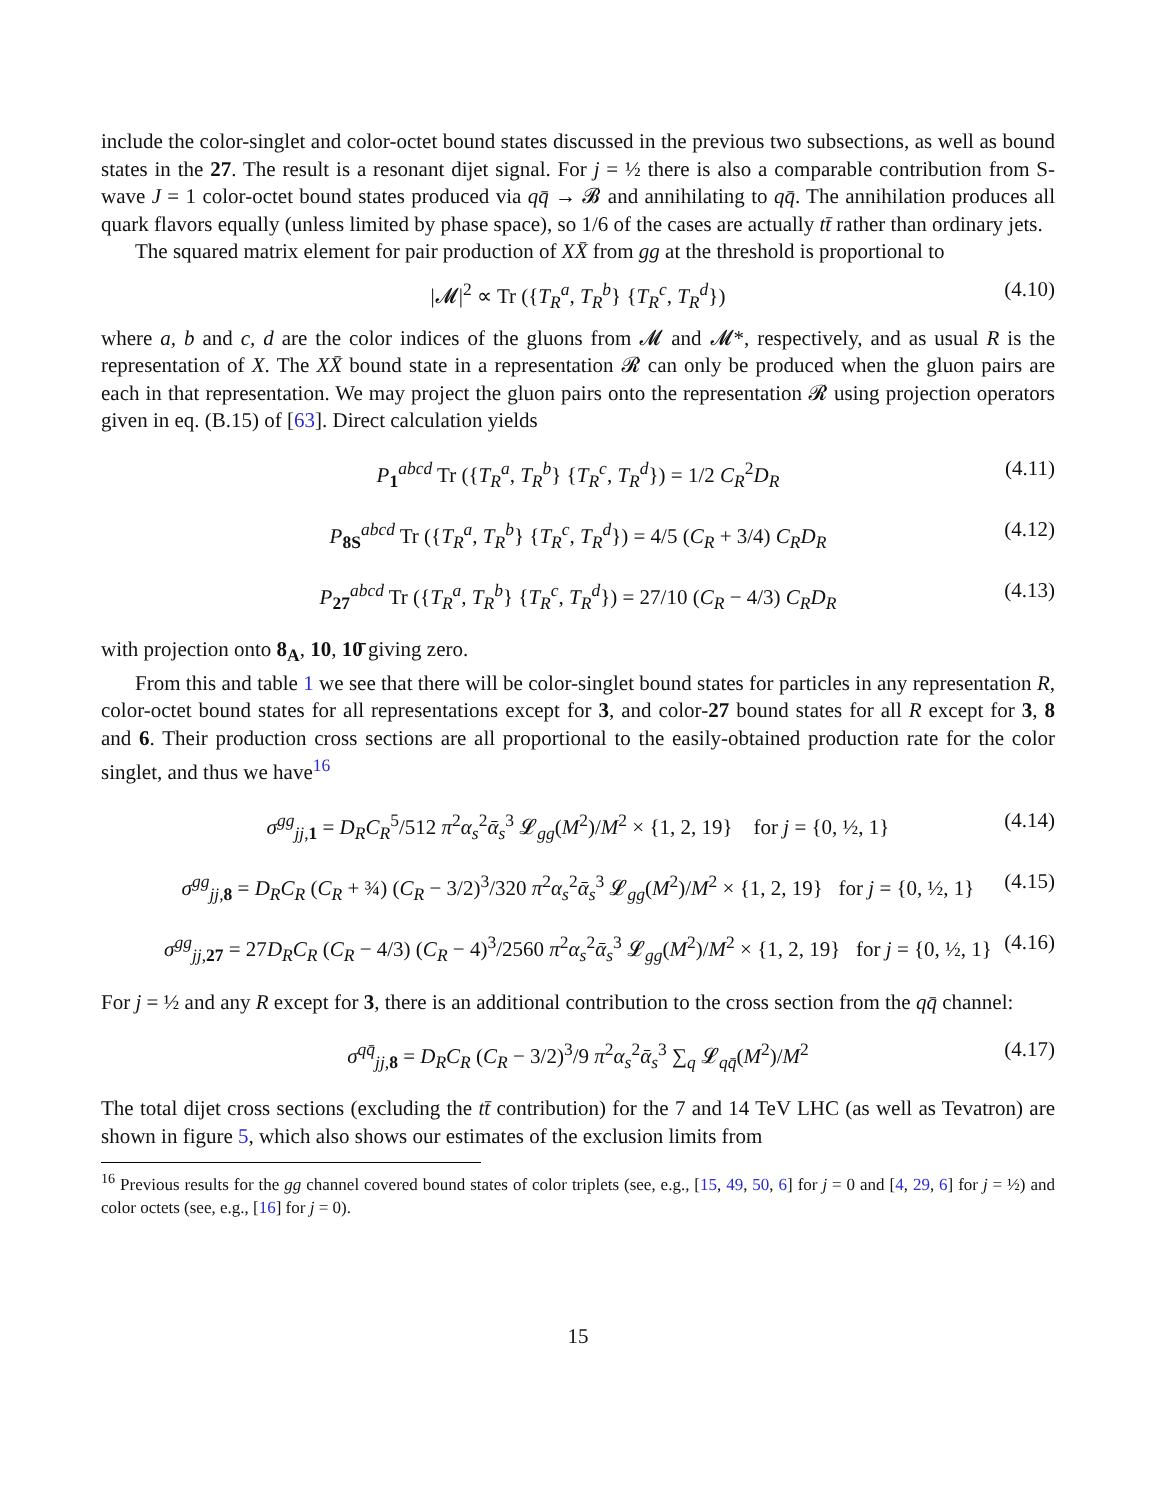include the color-singlet and color-octet bound states discussed in the previous two subsections, as well as bound states in the 27. The result is a resonant dijet signal. For j = ½ there is also a comparable contribution from S-wave J = 1 color-octet bound states produced via qq̄ → 𝓑 and annihilating to qq̄. The annihilation produces all quark flavors equally (unless limited by phase space), so 1/6 of the cases are actually tt̄ rather than ordinary jets.
The squared matrix element for pair production of XX̄ from gg at the threshold is proportional to
|𝓜|<sup>2</sup> ∝ Tr ({T<sub>R</sub><sup>a</sup>, T<sub>R</sub><sup>b</sup>} {T<sub>R</sub><sup>c</sup>, T<sub>R</sub><sup>d</sup>}) (4.10)
where a, b and c, d are the color indices of the gluons from 𝓜 and 𝓜*, respectively, and as usual R is the representation of X. The XX̄ bound state in a representation 𝓡 can only be produced when the gluon pairs are each in that representation. We may project the gluon pairs onto the representation 𝓡 using projection operators given in eq. (B.15) of [63]. Direct calculation yields
P<sub>1</sub><sup>abcd</sup> Tr ({T<sub>R</sub><sup>a</sup>, T<sub>R</sub><sup>b</sup>} {T<sub>R</sub><sup>c</sup>, T<sub>R</sub><sup>d</sup>}) = 1/2 C<sub>R</sub><sup>2</sup>D<sub>R</sub> (4.11)
P<sub>8S</sub><sup>abcd</sup> Tr ({T<sub>R</sub><sup>a</sup>, T<sub>R</sub><sup>b</sup>} {T<sub>R</sub><sup>c</sup>, T<sub>R</sub><sup>d</sup>}) = 4/5 (C<sub>R</sub> + 3/4) C<sub>R</sub>D<sub>R</sub> (4.12)
P<sub>27</sub><sup>abcd</sup> Tr ({T<sub>R</sub><sup>a</sup>, T<sub>R</sub><sup>b</sup>} {T<sub>R</sub><sup>c</sup>, T<sub>R</sub><sup>d</sup>}) = 27/10 (C<sub>R</sub> − 4/3) C<sub>R</sub>D<sub>R</sub> (4.13)
with projection onto 8<sub>A</sub>, 10, 10̄ giving zero.
From this and table 1 we see that there will be color-singlet bound states for particles in any representation R, color-octet bound states for all representations except for 3, and color-27 bound states for all R except for 3, 8 and 6. Their production cross sections are all proportional to the easily-obtained production rate for the color singlet, and thus we have<sup>16</sup>
σ<sup>gg</sup><sub>jj,1</sub> = D<sub>R</sub>C<sub>R</sub><sup>5</sup>/512 π<sup>2</sup>α<sub>s</sub><sup>2</sup>ᾱ<sub>s</sub><sup>3</sup> 𝓛<sub>gg</sub>(M<sup>2</sup>)/M<sup>2</sup> × {1, 2, 19} for j = {0, ½, 1} (4.14)
σ<sup>gg</sup><sub>jj,8</sub> = D<sub>R</sub>C<sub>R</sub> (C<sub>R</sub> + ¾) (C<sub>R</sub> − 3/2)<sup>3</sup>/320 π<sup>2</sup>α<sub>s</sub><sup>2</sup>ᾱ<sub>s</sub><sup>3</sup> 𝓛<sub>gg</sub>(M<sup>2</sup>)/M<sup>2</sup> × {1, 2, 19} for j = {0, ½, 1} (4.15)
σ<sup>gg</sup><sub>jj,27</sub> = 27D<sub>R</sub>C<sub>R</sub> (C<sub>R</sub> − 4/3) (C<sub>R</sub> − 4)<sup>3</sup>/2560 π<sup>2</sup>α<sub>s</sub><sup>2</sup>ᾱ<sub>s</sub><sup>3</sup> 𝓛<sub>gg</sub>(M<sup>2</sup>)/M<sup>2</sup> × {1, 2, 19} for j = {0, ½, 1} (4.16)
For j = ½ and any R except for 3, there is an additional contribution to the cross section from the qq̄ channel:
σ<sup>qq̄</sup><sub>jj,8</sub> = D<sub>R</sub>C<sub>R</sub> (C<sub>R</sub> − 3/2)<sup>3</sup>/9 π<sup>2</sup>α<sub>s</sub><sup>2</sup>ᾱ<sub>s</sub><sup>3</sup> ∑<sub>q</sub> 𝓛<sub>qq̄</sub>(M<sup>2</sup>)/M<sup>2</sup> (4.17)
The total dijet cross sections (excluding the tt̄ contribution) for the 7 and 14 TeV LHC (as well as Tevatron) are shown in figure 5, which also shows our estimates of the exclusion limits from
<sup>16</sup> Previous results for the gg channel covered bound states of color triplets (see, e.g., [15, 49, 50, 6] for j = 0 and [4, 29, 6] for j = ½) and color octets (see, e.g., [16] for j = 0).
15